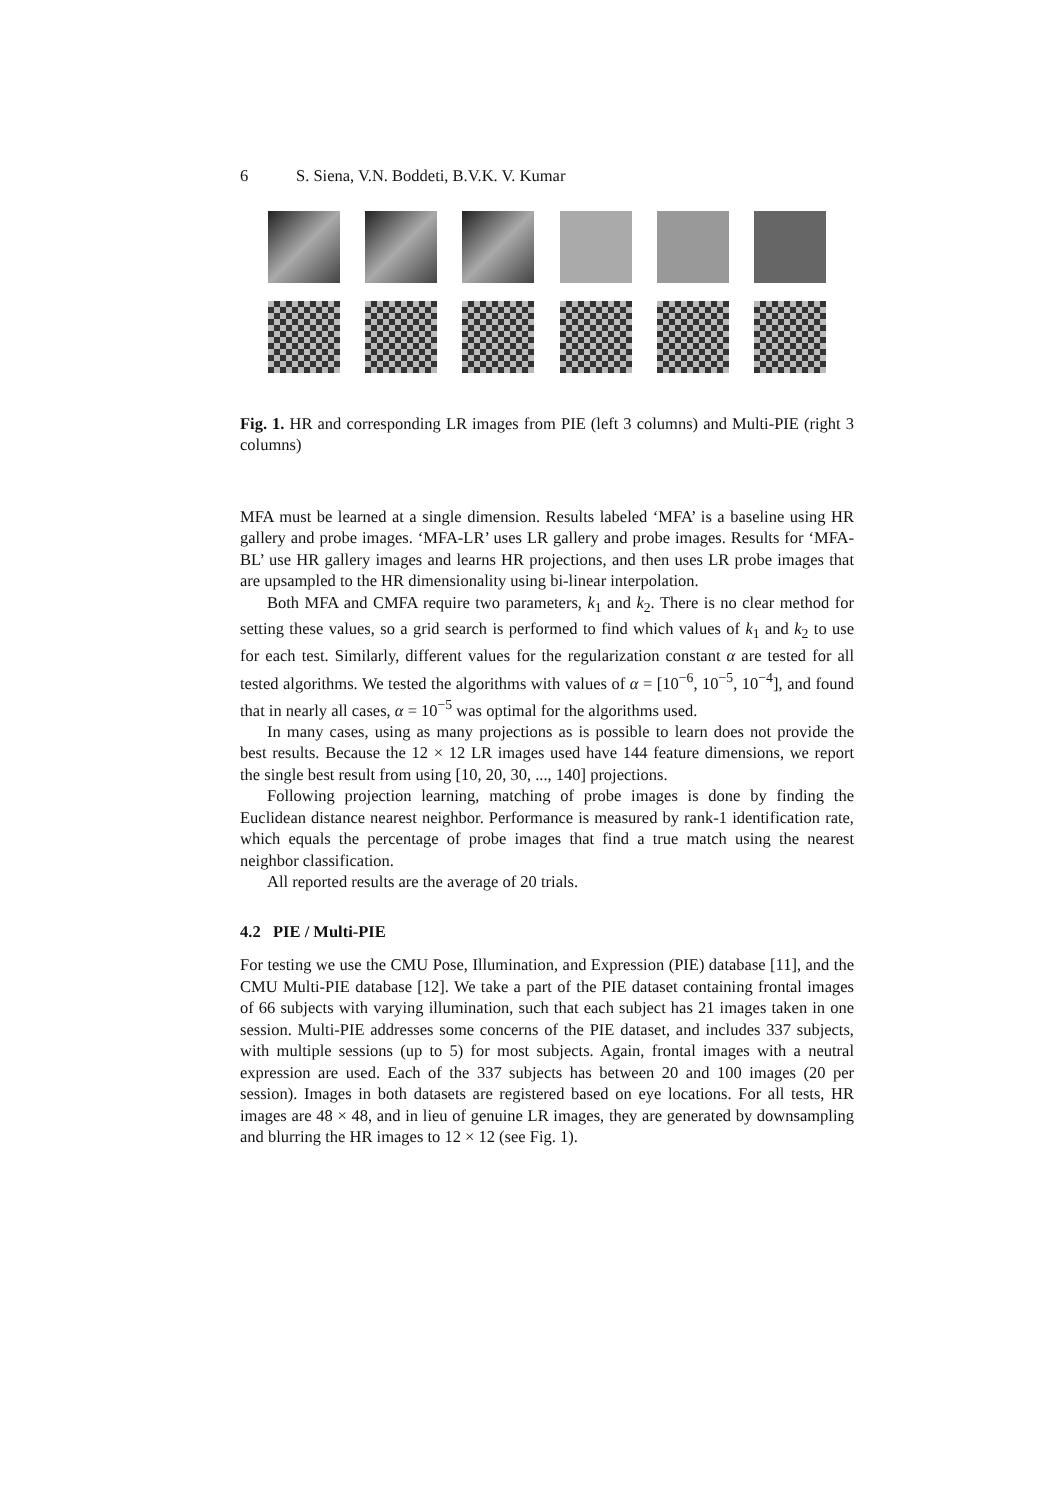6 S. Siena, V.N. Boddeti, B.V.K. V. Kumar
Fig. 1. HR and corresponding LR images from PIE (left 3 columns) and Multi-PIE (right 3 columns)
MFA must be learned at a single dimension. Results labeled ‘MFA’ is a baseline using HR gallery and probe images. ‘MFA-LR’ uses LR gallery and probe images. Results for ‘MFA-BL’ use HR gallery images and learns HR projections, and then uses LR probe images that are upsampled to the HR dimensionality using bi-linear interpolation.
Both MFA and CMFA require two parameters, k<sub>1</sub> and k<sub>2</sub>. There is no clear method for setting these values, so a grid search is performed to find which values of k<sub>1</sub> and k<sub>2</sub> to use for each test. Similarly, different values for the regularization constant α are tested for all tested algorithms. We tested the algorithms with values of α = [10<sup>−6</sup>, 10<sup>−5</sup>, 10<sup>−4</sup>], and found that in nearly all cases, α = 10<sup>−5</sup> was optimal for the algorithms used.
In many cases, using as many projections as is possible to learn does not provide the best results. Because the 12 × 12 LR images used have 144 feature dimensions, we report the single best result from using [10, 20, 30, ..., 140] projections.
Following projection learning, matching of probe images is done by finding the Euclidean distance nearest neighbor. Performance is measured by rank-1 identification rate, which equals the percentage of probe images that find a true match using the nearest neighbor classification.
All reported results are the average of 20 trials.
4.2 PIE / Multi-PIE
For testing we use the CMU Pose, Illumination, and Expression (PIE) database [11], and the CMU Multi-PIE database [12]. We take a part of the PIE dataset containing frontal images of 66 subjects with varying illumination, such that each subject has 21 images taken in one session. Multi-PIE addresses some concerns of the PIE dataset, and includes 337 subjects, with multiple sessions (up to 5) for most subjects. Again, frontal images with a neutral expression are used. Each of the 337 subjects has between 20 and 100 images (20 per session). Images in both datasets are registered based on eye locations. For all tests, HR images are 48 × 48, and in lieu of genuine LR images, they are generated by downsampling and blurring the HR images to 12 × 12 (see Fig. 1).